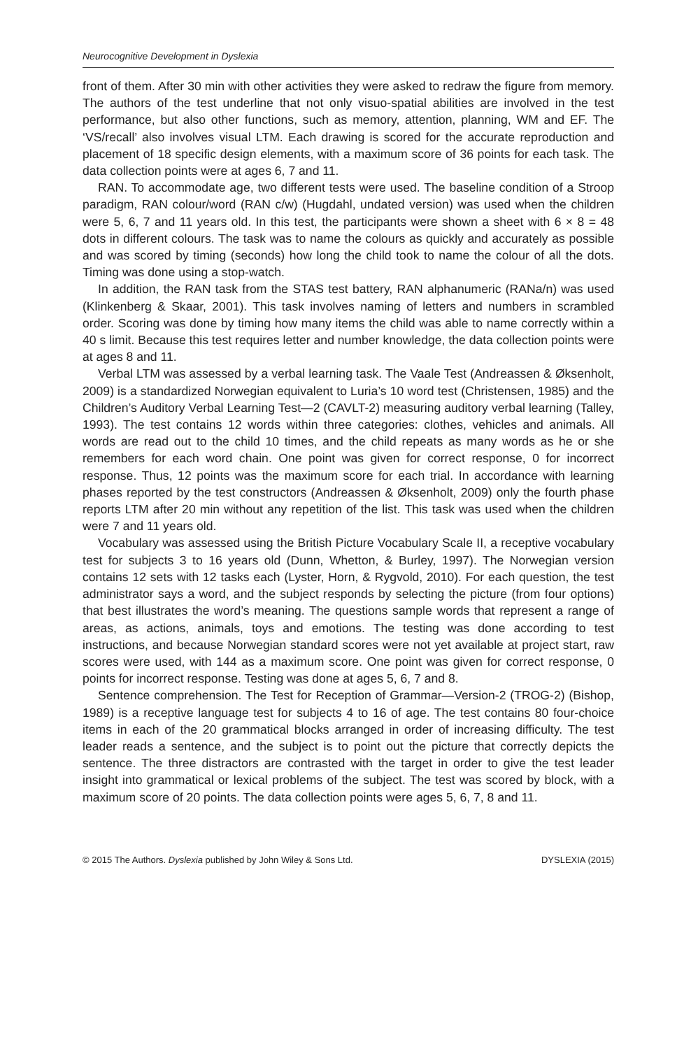Neurocognitive Development in Dyslexia
front of them. After 30 min with other activities they were asked to redraw the figure from memory. The authors of the test underline that not only visuo-spatial abilities are involved in the test performance, but also other functions, such as memory, attention, planning, WM and EF. The ‘VS/recall’ also involves visual LTM. Each drawing is scored for the accurate reproduction and placement of 18 specific design elements, with a maximum score of 36 points for each task. The data collection points were at ages 6, 7 and 11.
RAN. To accommodate age, two different tests were used. The baseline condition of a Stroop paradigm, RAN colour/word (RAN c/w) (Hugdahl, undated version) was used when the children were 5, 6, 7 and 11 years old. In this test, the participants were shown a sheet with 6 × 8 = 48 dots in different colours. The task was to name the colours as quickly and accurately as possible and was scored by timing (seconds) how long the child took to name the colour of all the dots. Timing was done using a stop-watch.
In addition, the RAN task from the STAS test battery, RAN alphanumeric (RANa/n) was used (Klinkenberg & Skaar, 2001). This task involves naming of letters and numbers in scrambled order. Scoring was done by timing how many items the child was able to name correctly within a 40 s limit. Because this test requires letter and number knowledge, the data collection points were at ages 8 and 11.
Verbal LTM was assessed by a verbal learning task. The Vaale Test (Andreassen & Øksenholt, 2009) is a standardized Norwegian equivalent to Luria’s 10 word test (Christensen, 1985) and the Children’s Auditory Verbal Learning Test—2 (CAVLT-2) measuring auditory verbal learning (Talley, 1993). The test contains 12 words within three categories: clothes, vehicles and animals. All words are read out to the child 10 times, and the child repeats as many words as he or she remembers for each word chain. One point was given for correct response, 0 for incorrect response. Thus, 12 points was the maximum score for each trial. In accordance with learning phases reported by the test constructors (Andreassen & Øksenholt, 2009) only the fourth phase reports LTM after 20 min without any repetition of the list. This task was used when the children were 7 and 11 years old.
Vocabulary was assessed using the British Picture Vocabulary Scale II, a receptive vocabulary test for subjects 3 to 16 years old (Dunn, Whetton, & Burley, 1997). The Norwegian version contains 12 sets with 12 tasks each (Lyster, Horn, & Rygvold, 2010). For each question, the test administrator says a word, and the subject responds by selecting the picture (from four options) that best illustrates the word’s meaning. The questions sample words that represent a range of areas, as actions, animals, toys and emotions. The testing was done according to test instructions, and because Norwegian standard scores were not yet available at project start, raw scores were used, with 144 as a maximum score. One point was given for correct response, 0 points for incorrect response. Testing was done at ages 5, 6, 7 and 8.
Sentence comprehension. The Test for Reception of Grammar—Version-2 (TROG-2) (Bishop, 1989) is a receptive language test for subjects 4 to 16 of age. The test contains 80 four-choice items in each of the 20 grammatical blocks arranged in order of increasing difficulty. The test leader reads a sentence, and the subject is to point out the picture that correctly depicts the sentence. The three distractors are contrasted with the target in order to give the test leader insight into grammatical or lexical problems of the subject. The test was scored by block, with a maximum score of 20 points. The data collection points were ages 5, 6, 7, 8 and 11.
© 2015 The Authors. Dyslexia published by John Wiley & Sons Ltd. DYSLEXIA (2015)